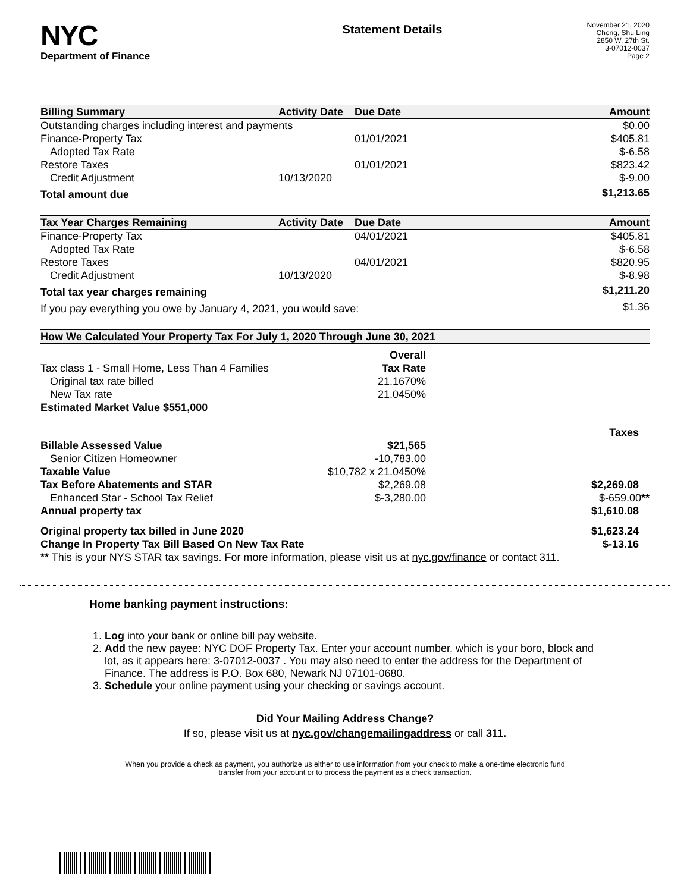NYC
Department of Finance
Statement Details
November 21, 2020
Cheng, Shu Ling
2850 W. 27th St.
3-07012-0037
Page 2
| Billing Summary | Activity Date | Due Date | Amount |
| --- | --- | --- | --- |
| Outstanding charges including interest and payments | | | $0.00 |
| Finance-Property Tax | | 01/01/2021 | $405.81 |
| Adopted Tax Rate | | | $-6.58 |
| Restore Taxes | | 01/01/2021 | $823.42 |
| Credit Adjustment | 10/13/2020 | | $-9.00 |
| Total amount due | | | $1,213.65 |
| Tax Year Charges Remaining | Activity Date | Due Date | Amount |
| --- | --- | --- | --- |
| Finance-Property Tax | | 04/01/2021 | $405.81 |
| Adopted Tax Rate | | | $-6.58 |
| Restore Taxes | | 04/01/2021 | $820.95 |
| Credit Adjustment | 10/13/2020 | | $-8.98 |
| Total tax year charges remaining | | | $1,211.20 |
| If you pay everything you owe by January 4, 2021, you would save: | | | $1.36 |
| How We Calculated Your Property Tax For July 1, 2020 Through June 30, 2021 | | |
| --- | --- | --- |
| | Overall | |
| Tax class 1 - Small Home, Less Than 4 Families | Tax Rate | |
| Original tax rate billed | 21.1670% | |
| New Tax rate | 21.0450% | |
| Estimated Market Value $551,000 | | |
| | | Taxes |
| Billable Assessed Value | $21,565 | |
| Senior Citizen Homeowner | -10,783.00 | |
| Taxable Value | $10,782 x 21.0450% | |
| Tax Before Abatements and STAR | $2,269.08 | $2,269.08 |
| Enhanced Star - School Tax Relief | $-3,280.00 | $-659.00 ** |
| Annual property tax | | $1,610.08 |
| Original property tax billed in June 2020 | | $1,623.24 |
| Change In Property Tax Bill Based On New Tax Rate | | $-13.16 |
| ** This is your NYS STAR tax savings. For more information, please visit us at nyc.gov/finance or contact 311. | | |
Home banking payment instructions:
1. Log into your bank or online bill pay website.
2. Add the new payee: NYC DOF Property Tax. Enter your account number, which is your boro, block and lot, as it appears here: 3-07012-0037 . You may also need to enter the address for the Department of Finance. The address is P.O. Box 680, Newark NJ 07101-0680.
3. Schedule your online payment using your checking or savings account.
Did Your Mailing Address Change?
If so, please visit us at nyc.gov/changemailingaddress or call 311.
When you provide a check as payment, you authorize us either to use information from your check to make a one-time electronic fund
transfer from your account or to process the payment as a check transaction.